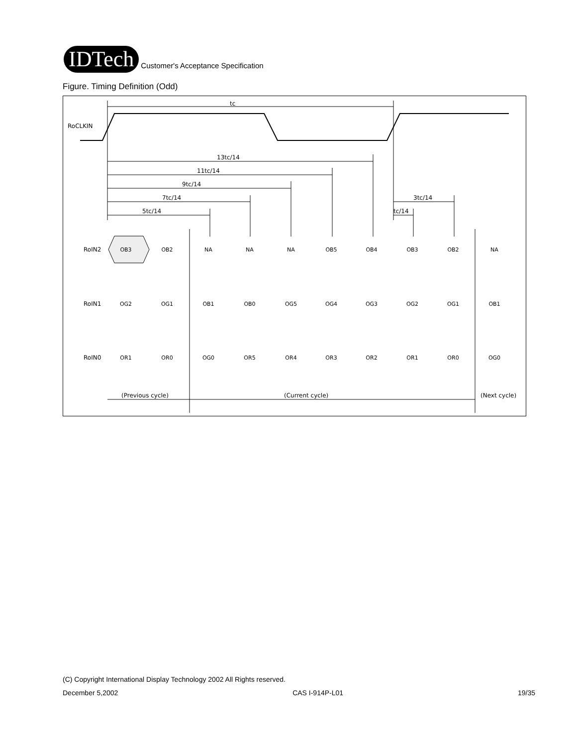IDTech
Customer's Acceptance Specification
Figure. Timing Definition (Odd)
RoCLKIN
tc
13tc/14
11tc/14
9tc/14
7tc/14
5tc/14
3tc/14
tc/14
RoIN2
RoIN1
RoIN0
OB3
OB2
NA
NA
NA
OB5
OB4
OB3
OB2
NA
OG2
OG1
OB1
OB0
OG5
OG4
OG3
OG2
OG1
OB1
OR1
OR0
OG0
OR5
OR4
OR3
OR2
OR1
OR0
OG0
(Previous cycle)
(Current cycle)
(Next cycle)
(C) Copyright International Display Technology 2002 All Rights reserved.
December 5,2002 CAS I-914P-L01 19/35